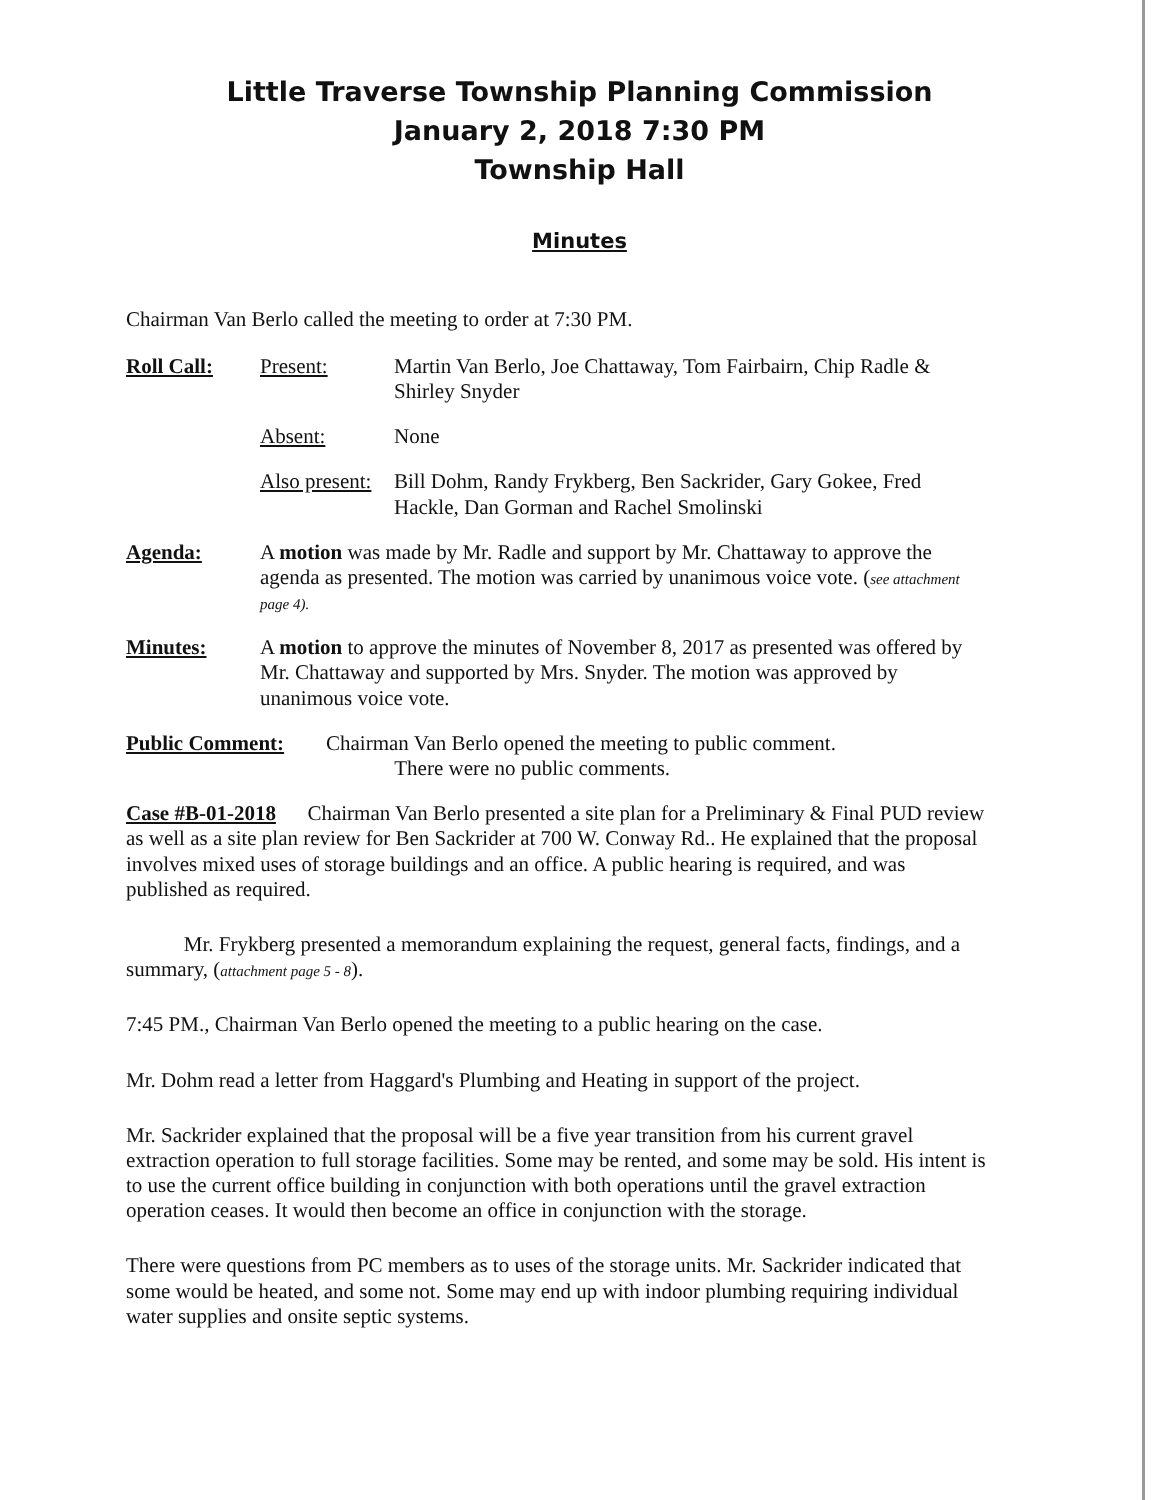Little Traverse Township Planning Commission
January 2, 2018 7:30 PM
Township Hall
Minutes
Chairman Van Berlo called the meeting to order at 7:30 PM.
Roll Call: Present: Martin Van Berlo, Joe Chattaway, Tom Fairbairn, Chip Radle & Shirley Snyder
Absent: None
Also present:
Bill Dohm, Randy Frykberg, Ben Sackrider, Gary Gokee, Fred Hackle, Dan Gorman and Rachel Smolinski
Agenda: A motion was made by Mr. Radle and support by Mr. Chattaway to approve the agenda as presented. The motion was carried by unanimous voice vote. (see attachment page 4).
Minutes: A motion to approve the minutes of November 8, 2017 as presented was offered by Mr. Chattaway and supported by Mrs. Snyder. The motion was approved by unanimous voice vote.
Public Comment: Chairman Van Berlo opened the meeting to public comment.
There were no public comments.
Case #B-01-2018 Chairman Van Berlo presented a site plan for a Preliminary & Final PUD review as well as a site plan review for Ben Sackrider at 700 W. Conway Rd.. He explained that the proposal involves mixed uses of storage buildings and an office. A public hearing is required, and was published as required.
Mr. Frykberg presented a memorandum explaining the request, general facts, findings, and a summary, (attachment page 5 - 8).
7:45 PM., Chairman Van Berlo opened the meeting to a public hearing on the case.
Mr. Dohm read a letter from Haggard's Plumbing and Heating in support of the project.
Mr. Sackrider explained that the proposal will be a five year transition from his current gravel extraction operation to full storage facilities. Some may be rented, and some may be sold. His intent is to use the current office building in conjunction with both operations until the gravel extraction operation ceases. It would then become an office in conjunction with the storage.
There were questions from PC members as to uses of the storage units. Mr. Sackrider indicated that some would be heated, and some not. Some may end up with indoor plumbing requiring individual water supplies and onsite septic systems.